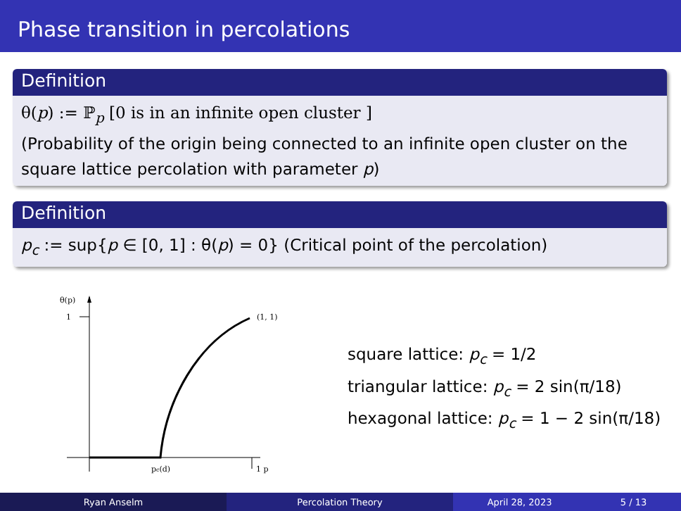Phase transition in percolations
Definition
θ(p) := ℙ<sub>p</sub> [0 is in an infinite open cluster ]
(Probability of the origin being connected to an infinite open cluster on the square lattice percolation with parameter p)
Definition
p<sub>c</sub> := sup{p ∈ [0, 1] : θ(p) = 0} (Critical point of the percolation)
θ(p)
1
(1, 1)
pc(d)
1 p
square lattice: p<sub>c</sub> = 1/2
triangular lattice: p<sub>c</sub> = 2 sin(π/18)
hexagonal lattice: p<sub>c</sub> = 1 − 2 sin(π/18)
Ryan Anselm Percolation Theory April 28, 2023 5 / 13